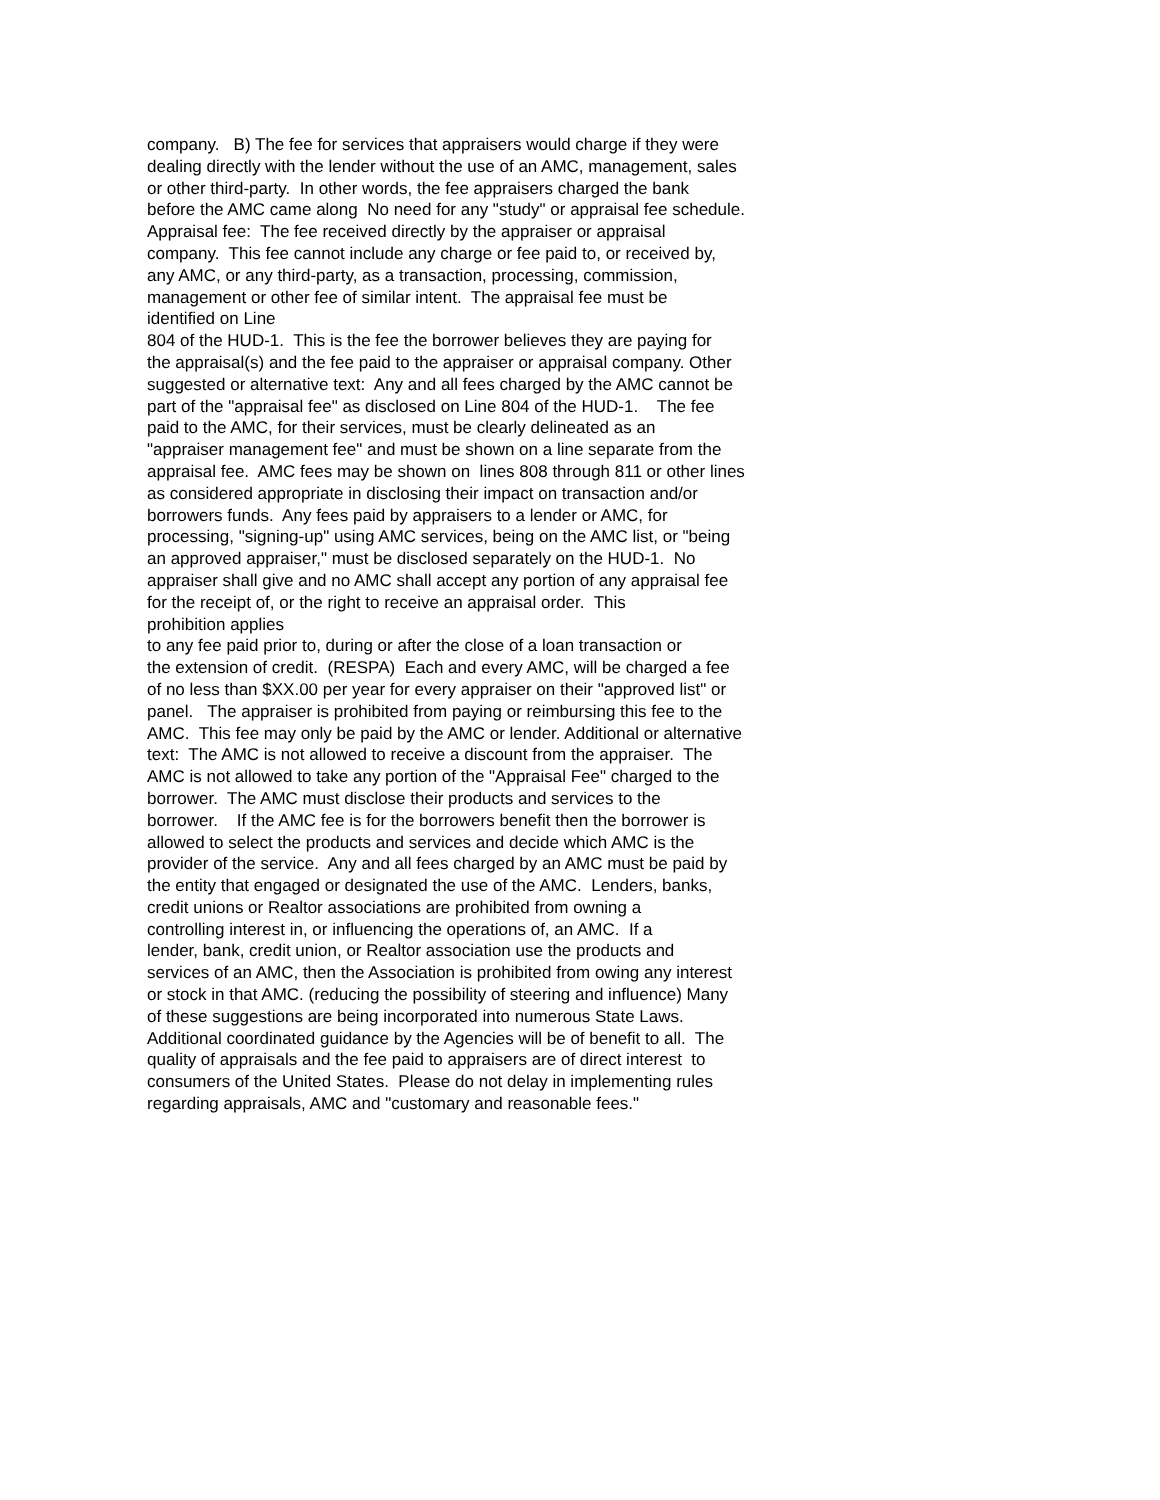company. B) The fee for services that appraisers would charge if they were dealing directly with the lender without the use of an AMC, management, sales or other third-party. In other words, the fee appraisers charged the bank before the AMC came along No need for any "study" or appraisal fee schedule. Appraisal fee: The fee received directly by the appraiser or appraisal company. This fee cannot include any charge or fee paid to, or received by, any AMC, or any third-party, as a transaction, processing, commission, management or other fee of similar intent. The appraisal fee must be identified on Line 804 of the HUD-1. This is the fee the borrower believes they are paying for the appraisal(s) and the fee paid to the appraiser or appraisal company. Other suggested or alternative text: Any and all fees charged by the AMC cannot be part of the "appraisal fee" as disclosed on Line 804 of the HUD-1. The fee paid to the AMC, for their services, must be clearly delineated as an "appraiser management fee" and must be shown on a line separate from the appraisal fee. AMC fees may be shown on lines 808 through 811 or other lines as considered appropriate in disclosing their impact on transaction and/or borrowers funds. Any fees paid by appraisers to a lender or AMC, for processing, "signing-up" using AMC services, being on the AMC list, or "being an approved appraiser," must be disclosed separately on the HUD-1. No appraiser shall give and no AMC shall accept any portion of any appraisal fee for the receipt of, or the right to receive an appraisal order. This prohibition applies to any fee paid prior to, during or after the close of a loan transaction or the extension of credit. (RESPA) Each and every AMC, will be charged a fee of no less than $XX.00 per year for every appraiser on their "approved list" or panel. The appraiser is prohibited from paying or reimbursing this fee to the AMC. This fee may only be paid by the AMC or lender. Additional or alternative text: The AMC is not allowed to receive a discount from the appraiser. The AMC is not allowed to take any portion of the "Appraisal Fee" charged to the borrower. The AMC must disclose their products and services to the borrower. If the AMC fee is for the borrowers benefit then the borrower is allowed to select the products and services and decide which AMC is the provider of the service. Any and all fees charged by an AMC must be paid by the entity that engaged or designated the use of the AMC. Lenders, banks, credit unions or Realtor associations are prohibited from owning a controlling interest in, or influencing the operations of, an AMC. If a lender, bank, credit union, or Realtor association use the products and services of an AMC, then the Association is prohibited from owing any interest or stock in that AMC. (reducing the possibility of steering and influence) Many of these suggestions are being incorporated into numerous State Laws. Additional coordinated guidance by the Agencies will be of benefit to all. The quality of appraisals and the fee paid to appraisers are of direct interest to consumers of the United States. Please do not delay in implementing rules regarding appraisals, AMC and "customary and reasonable fees."